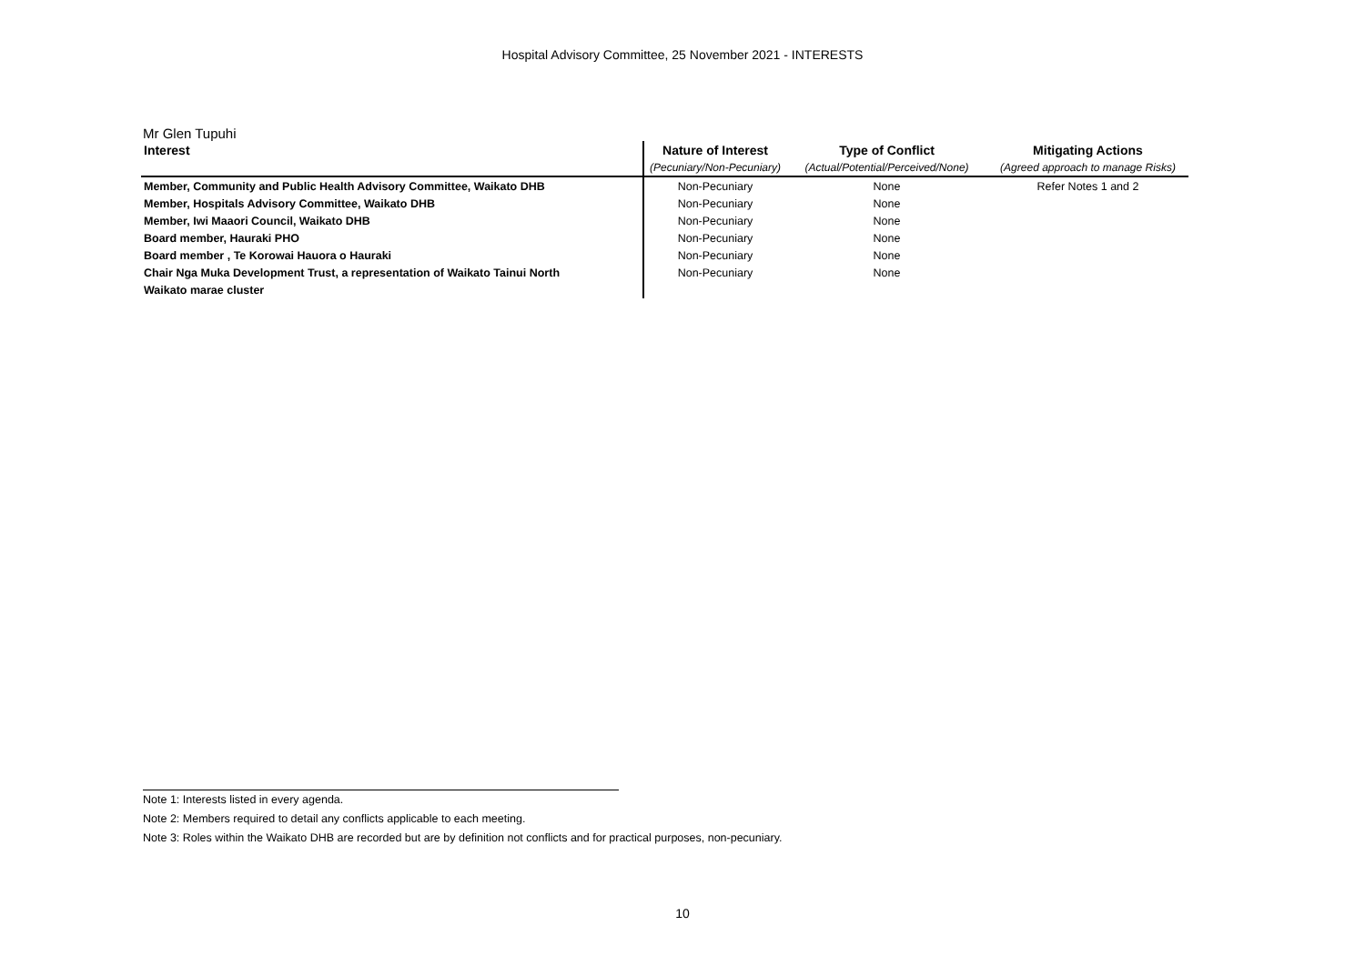Hospital Advisory Committee, 25 November 2021 - INTERESTS
Mr Glen Tupuhi
| Interest | Nature of Interest | Type of Conflict | Mitigating Actions |
| --- | --- | --- | --- |
| | (Pecuniary/Non-Pecuniary) | (Actual/Potential/Perceived/None) | (Agreed approach to manage Risks) |
| Member, Community and Public Health Advisory Committee, Waikato DHB | Non-Pecuniary | None | Refer Notes 1 and 2 |
| Member, Hospitals Advisory Committee, Waikato DHB | Non-Pecuniary | None | |
| Member, Iwi Maaori Council, Waikato DHB | Non-Pecuniary | None | |
| Board member, Hauraki PHO | Non-Pecuniary | None | |
| Board member , Te Korowai Hauora o Hauraki | Non-Pecuniary | None | |
| Chair Nga Muka Development Trust, a representation of Waikato Tainui North | Non-Pecuniary | None | |
| Waikato marae cluster | | | |
Note 1: Interests listed in every agenda.
Note 2: Members required to detail any conflicts applicable to each meeting.
Note 3: Roles within the Waikato DHB are recorded but are by definition not conflicts and for practical purposes, non-pecuniary.
10